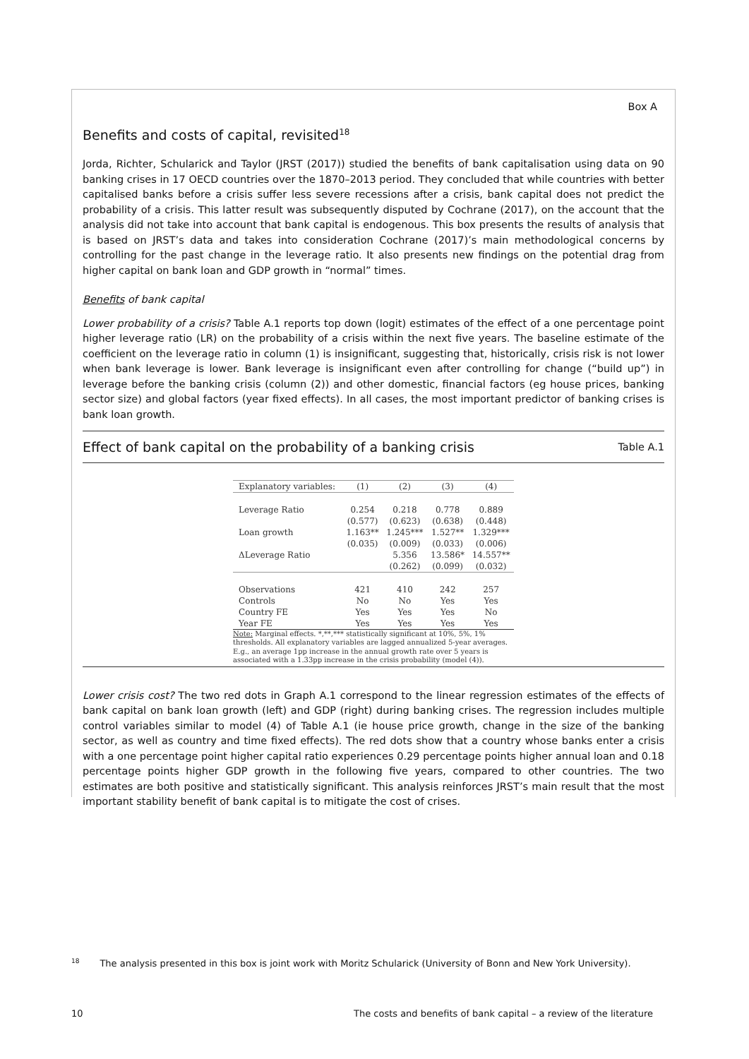Box A
Benefits and costs of capital, revisited<sup>18</sup>
Jorda, Richter, Schularick and Taylor (JRST (2017)) studied the benefits of bank capitalisation using data on 90 banking crises in 17 OECD countries over the 1870–2013 period. They concluded that while countries with better capitalised banks before a crisis suffer less severe recessions after a crisis, bank capital does not predict the probability of a crisis. This latter result was subsequently disputed by Cochrane (2017), on the account that the analysis did not take into account that bank capital is endogenous. This box presents the results of analysis that is based on JRST’s data and takes into consideration Cochrane (2017)’s main methodological concerns by controlling for the past change in the leverage ratio. It also presents new findings on the potential drag from higher capital on bank loan and GDP growth in “normal” times.
Benefits of bank capital
Lower probability of a crisis? Table A.1 reports top down (logit) estimates of the effect of a one percentage point higher leverage ratio (LR) on the probability of a crisis within the next five years. The baseline estimate of the coefficient on the leverage ratio in column (1) is insignificant, suggesting that, historically, crisis risk is not lower when bank leverage is lower. Bank leverage is insignificant even after controlling for change (“build up”) in leverage before the banking crisis (column (2)) and other domestic, financial factors (eg house prices, banking sector size) and global factors (year fixed effects). In all cases, the most important predictor of banking crises is bank loan growth.
Effect of bank capital on the probability of a banking crisis Table A.1
| Explanatory variables: | (1) | (2) | (3) | (4) |
| --- | --- | --- | --- | --- |
| Leverage Ratio | 0.254 | 0.218 | 0.778 | 0.889 |
| | (0.577) | (0.623) | (0.638) | (0.448) |
| Loan growth | 1.163** | 1.245*** | 1.527** | 1.329*** |
| | (0.035) | (0.009) | (0.033) | (0.006) |
| ΔLeverage Ratio | | 5.356 | 13.586* | 14.557** |
| | | (0.262) | (0.099) | (0.032) |
| Observations | 421 | 410 | 242 | 257 |
| Controls | No | No | Yes | Yes |
| Country FE | Yes | Yes | Yes | No |
| Year FE | Yes | Yes | Yes | Yes |
Note: Marginal effects. *,**,*** statistically significant at 10%, 5%, 1% thresholds. All explanatory variables are lagged annualized 5-year averages. E.g., an average 1pp increase in the annual growth rate over 5 years is associated with a 1.33pp increase in the crisis probability (model (4)).
Lower crisis cost? The two red dots in Graph A.1 correspond to the linear regression estimates of the effects of bank capital on bank loan growth (left) and GDP (right) during banking crises. The regression includes multiple control variables similar to model (4) of Table A.1 (ie house price growth, change in the size of the banking sector, as well as country and time fixed effects). The red dots show that a country whose banks enter a crisis with a one percentage point higher capital ratio experiences 0.29 percentage points higher annual loan and 0.18 percentage points higher GDP growth in the following five years, compared to other countries. The two estimates are both positive and statistically significant. This analysis reinforces JRST’s main result that the most important stability benefit of bank capital is to mitigate the cost of crises.
<sup>18</sup> The analysis presented in this box is joint work with Moritz Schularick (University of Bonn and New York University).
10 The costs and benefits of bank capital – a review of the literature